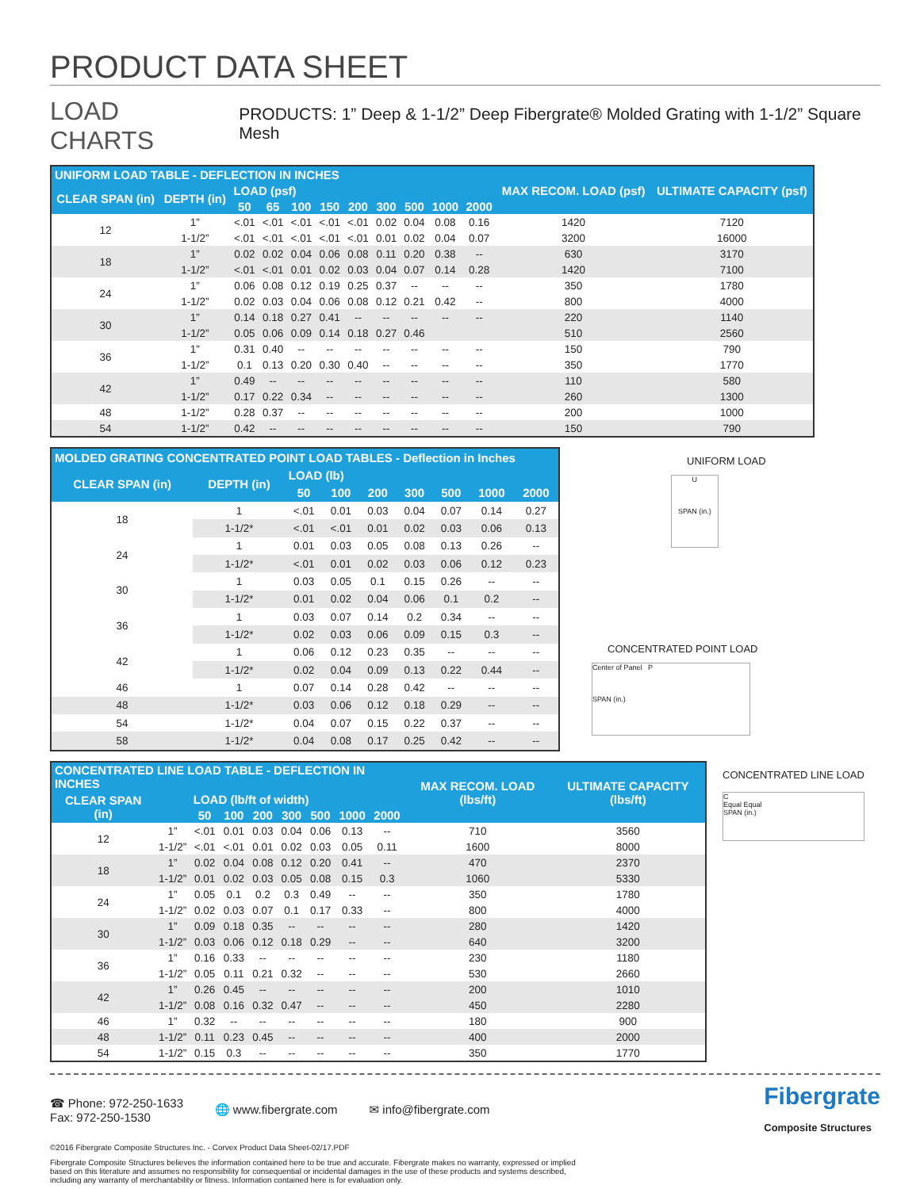PRODUCT DATA SHEET
LOAD CHARTS PRODUCTS: 1” Deep & 1-1/2” Deep Fibergrate® Molded Grating with 1-1/2” Square Mesh
| UNIFORM LOAD TABLE - DEFLECTION IN INCHES | | | | | | | | | | | MAX RECOM. LOAD (psf) | ULTIMATE CAPACITY (psf) |
| --- | --- | --- | --- | --- | --- | --- | --- | --- | --- | --- | --- | --- |
| CLEAR SPAN (in) | DEPTH (in) | LOAD (psf) | | | | | | | | | | |
| | | 50 | 65 | 100 | 150 | 200 | 300 | 500 | 1000 | 2000 | | |
| 12 | 1” | <.01 | <.01 | <.01 | <.01 | <.01 | 0.02 | 0.04 | 0.08 | 0.16 | 1420 | 7120 |
| | 1-1/2” | <.01 | <.01 | <.01 | <.01 | <.01 | 0.01 | 0.02 | 0.04 | 0.07 | 3200 | 16000 |
| 18 | 1” | 0.02 | 0.02 | 0.04 | 0.06 | 0.08 | 0.11 | 0.20 | 0.38 | -- | 630 | 3170 |
| | 1-1/2” | <.01 | <.01 | 0.01 | 0.02 | 0.03 | 0.04 | 0.07 | 0.14 | 0.28 | 1420 | 7100 |
| 24 | 1” | 0.06 | 0.08 | 0.12 | 0.19 | 0.25 | 0.37 | -- | -- | -- | 350 | 1780 |
| | 1-1/2” | 0.02 | 0.03 | 0.04 | 0.06 | 0.08 | 0.12 | 0.21 | 0.42 | -- | 800 | 4000 |
| 30 | 1” | 0.14 | 0.18 | 0.27 | 0.41 | -- | -- | -- | -- | -- | 220 | 1140 |
| | 1-1/2” | 0.05 | 0.06 | 0.09 | 0.14 | 0.18 | 0.27 | 0.46 | | | 510 | 2560 |
| 36 | 1” | 0.31 | 0.40 | -- | -- | -- | -- | -- | -- | -- | 150 | 790 |
| | 1-1/2” | 0.1 | 0.13 | 0.20 | 0.30 | 0.40 | -- | -- | -- | -- | 350 | 1770 |
| 42 | 1” | 0.49 | -- | -- | -- | -- | -- | -- | -- | -- | 110 | 580 |
| | 1-1/2” | 0.17 | 0.22 | 0.34 | -- | -- | -- | -- | -- | -- | 260 | 1300 |
| 48 | 1-1/2” | 0.28 | 0.37 | -- | -- | -- | -- | -- | -- | -- | 200 | 1000 |
| 54 | 1-1/2” | 0.42 | -- | -- | -- | -- | -- | -- | -- | -- | 150 | 790 |
| MOLDED GRATING CONCENTRATED POINT LOAD TABLES - Deflection in Inches | | | | | | | | |
| --- | --- | --- | --- | --- | --- | --- | --- | --- |
| CLEAR SPAN (in) | DEPTH (in) | LOAD (lb) | | | | | | |
| | | 50 | 100 | 200 | 300 | 500 | 1000 | 2000 |
| 18 | 1 | <.01 | 0.01 | 0.03 | 0.04 | 0.07 | 0.14 | 0.27 |
| | 1-1/2* | <.01 | <.01 | 0.01 | 0.02 | 0.03 | 0.06 | 0.13 |
| 24 | 1 | 0.01 | 0.03 | 0.05 | 0.08 | 0.13 | 0.26 | -- |
| | 1-1/2* | <.01 | 0.01 | 0.02 | 0.03 | 0.06 | 0.12 | 0.23 |
| 30 | 1 | 0.03 | 0.05 | 0.1 | 0.15 | 0.26 | -- | -- |
| | 1-1/2* | 0.01 | 0.02 | 0.04 | 0.06 | 0.1 | 0.2 | -- |
| 36 | 1 | 0.03 | 0.07 | 0.14 | 0.2 | 0.34 | -- | -- |
| | 1-1/2* | 0.02 | 0.03 | 0.06 | 0.09 | 0.15 | 0.3 | -- |
| 42 | 1 | 0.06 | 0.12 | 0.23 | 0.35 | -- | -- | -- |
| | 1-1/2* | 0.02 | 0.04 | 0.09 | 0.13 | 0.22 | 0.44 | -- |
| 46 | 1 | 0.07 | 0.14 | 0.28 | 0.42 | -- | -- | -- |
| 48 | 1-1/2* | 0.03 | 0.06 | 0.12 | 0.18 | 0.29 | -- | -- |
| 54 | 1-1/2* | 0.04 | 0.07 | 0.15 | 0.22 | 0.37 | -- | -- |
| 58 | 1-1/2* | 0.04 | 0.08 | 0.17 | 0.25 | 0.42 | -- | -- |
UNIFORM LOAD
U
SPAN (in.)
CONCENTRATED POINT LOAD
Center of Panel P
SPAN (in.)
| CONCENTRATED LINE LOAD TABLE - DEFLECTION IN INCHES | | | | | | | | | MAX RECOM. LOAD (lbs/ft) | ULTIMATE CAPACITY (lbs/ft) |
| --- | --- | --- | --- | --- | --- | --- | --- | --- | --- | --- |
| CLEAR SPAN (in) | | LOAD (lb/ft of width) | | | | | | | | |
| | | 50 | 100 | 200 | 300 | 500 | 1000 | 2000 | | |
| 12 | 1” | <.01 | 0.01 | 0.03 | 0.04 | 0.06 | 0.13 | -- | 710 | 3560 |
| | 1-1/2” | <.01 | <.01 | 0.01 | 0.02 | 0.03 | 0.05 | 0.11 | 1600 | 8000 |
| 18 | 1” | 0.02 | 0.04 | 0.08 | 0.12 | 0.20 | 0.41 | -- | 470 | 2370 |
| | 1-1/2” | 0.01 | 0.02 | 0.03 | 0.05 | 0.08 | 0.15 | 0.3 | 1060 | 5330 |
| 24 | 1” | 0.05 | 0.1 | 0.2 | 0.3 | 0.49 | -- | -- | 350 | 1780 |
| | 1-1/2” | 0.02 | 0.03 | 0.07 | 0.1 | 0.17 | 0.33 | -- | 800 | 4000 |
| 30 | 1” | 0.09 | 0.18 | 0.35 | -- | -- | -- | -- | 280 | 1420 |
| | 1-1/2” | 0.03 | 0.06 | 0.12 | 0.18 | 0.29 | -- | -- | 640 | 3200 |
| 36 | 1” | 0.16 | 0.33 | -- | -- | -- | -- | -- | 230 | 1180 |
| | 1-1/2” | 0.05 | 0.11 | 0.21 | 0.32 | -- | -- | -- | 530 | 2660 |
| 42 | 1” | 0.26 | 0.45 | -- | -- | -- | -- | -- | 200 | 1010 |
| | 1-1/2” | 0.08 | 0.16 | 0.32 | 0.47 | -- | -- | -- | 450 | 2280 |
| 46 | 1” | 0.32 | -- | -- | -- | -- | -- | -- | 180 | 900 |
| 48 | 1-1/2” | 0.11 | 0.23 | 0.45 | -- | -- | -- | -- | 400 | 2000 |
| 54 | 1-1/2” | 0.15 | 0.3 | -- | -- | -- | -- | -- | 350 | 1770 |
CONCENTRATED LINE LOAD
C
Equal Equal
SPAN (in.)
☎ Phone: 972-250-1633
Fax: 972-250-1530 🌐 www.fibergrate.com ✉ info@fibergrate.com Fibergrate
Composite Structures
©2016 Fibergrate Composite Structures Inc. - Corvex Product Data Sheet-02/17.PDF
Fibergrate Composite Structures believes the information contained here to be true and accurate. Fibergrate makes no warranty, expressed or implied based on this literature and assumes no responsibility for consequential or incidental damages in the use of these products and systems described, including any warranty of merchantability or fitness. Information contained here is for evaluation only.